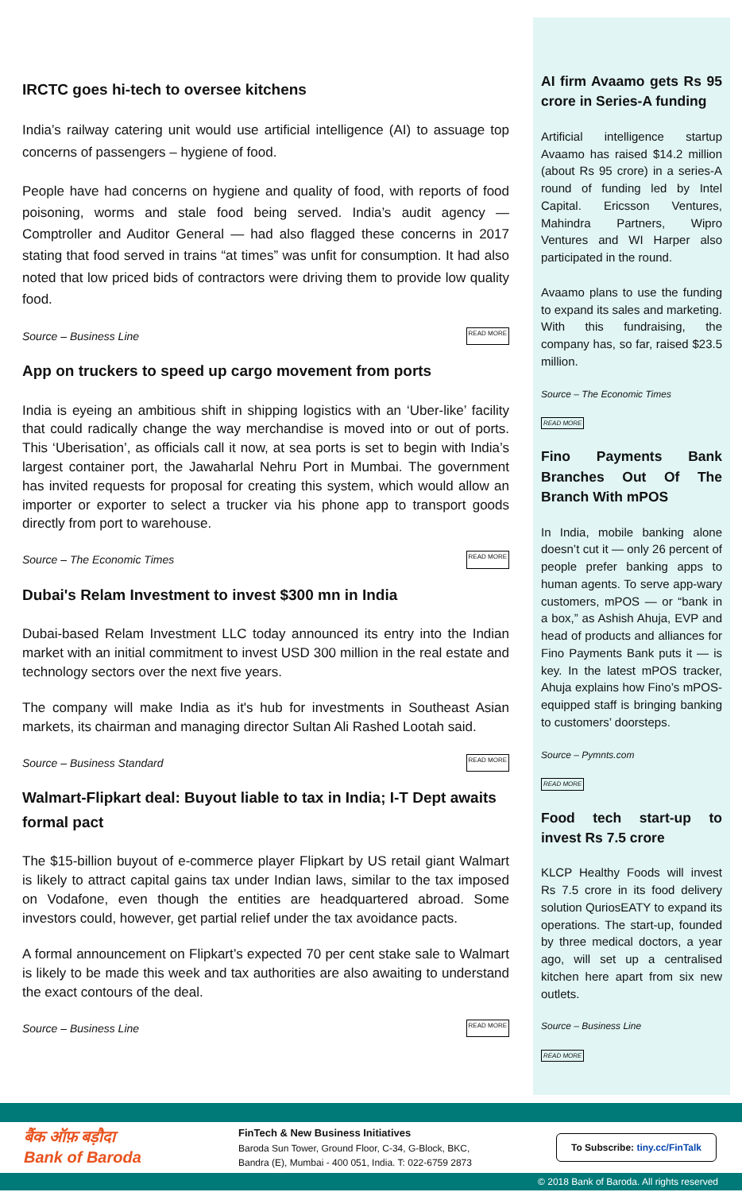IRCTC goes hi-tech to oversee kitchens
India’s railway catering unit would use artificial intelligence (AI) to assuage top concerns of passengers – hygiene of food.
People have had concerns on hygiene and quality of food, with reports of food poisoning, worms and stale food being served. India’s audit agency — Comptroller and Auditor General — had also flagged these concerns in 2017 stating that food served in trains “at times” was unfit for consumption. It had also noted that low priced bids of contractors were driving them to provide low quality food.
Source – Business Line READ MORE
App on truckers to speed up cargo movement from ports
India is eyeing an ambitious shift in shipping logistics with an ‘Uber-like’ facility that could radically change the way merchandise is moved into or out of ports. This ‘Uberisation’, as officials call it now, at sea ports is set to begin with India’s largest container port, the Jawaharlal Nehru Port in Mumbai. The government has invited requests for proposal for creating this system, which would allow an importer or exporter to select a trucker via his phone app to transport goods directly from port to warehouse.
Source – The Economic Times READ MORE
Dubai's Relam Investment to invest $300 mn in India
Dubai-based Relam Investment LLC today announced its entry into the Indian market with an initial commitment to invest USD 300 million in the real estate and technology sectors over the next five years.
The company will make India as it's hub for investments in Southeast Asian markets, its chairman and managing director Sultan Ali Rashed Lootah said.
Source – Business Standard READ MORE
Walmart-Flipkart deal: Buyout liable to tax in India; I-T Dept awaits formal pact
The $15-billion buyout of e-commerce player Flipkart by US retail giant Walmart is likely to attract capital gains tax under Indian laws, similar to the tax imposed on Vodafone, even though the entities are headquartered abroad. Some investors could, however, get partial relief under the tax avoidance pacts.
A formal announcement on Flipkart’s expected 70 per cent stake sale to Walmart is likely to be made this week and tax authorities are also awaiting to understand the exact contours of the deal.
Source – Business Line READ MORE
AI firm Avaamo gets Rs 95 crore in Series-A funding
Artificial intelligence startup Avaamo has raised $14.2 million (about Rs 95 crore) in a series-A round of funding led by Intel Capital. Ericsson Ventures, Mahindra Partners, Wipro Ventures and WI Harper also participated in the round.
Avaamo plans to use the funding to expand its sales and marketing. With this fundraising, the company has, so far, raised $23.5 million.
Source – The Economic Times
READ MORE
Fino Payments Bank Branches Out Of The Branch With mPOS
In India, mobile banking alone doesn’t cut it — only 26 percent of people prefer banking apps to human agents. To serve app-wary customers, mPOS — or “bank in a box,” as Ashish Ahuja, EVP and head of products and alliances for Fino Payments Bank puts it — is key. In the latest mPOS tracker, Ahuja explains how Fino’s mPOS-equipped staff is bringing banking to customers’ doorsteps.
Source – Pymnts.com
READ MORE
Food tech start-up to invest Rs 7.5 crore
KLCP Healthy Foods will invest Rs 7.5 crore in its food delivery solution QuriosEATY to expand its operations. The start-up, founded by three medical doctors, a year ago, will set up a centralised kitchen here apart from six new outlets.
Source – Business Line
READ MORE
बैंक ऑफ़ बड़ौदा
Bank of Baroda
FinTech & New Business Initiatives
Baroda Sun Tower, Ground Floor, C-34, G-Block, BKC,
Bandra (E), Mumbai - 400 051, India. T: 022-6759 2873
To Subscribe: tiny.cc/FinTalk
© 2018 Bank of Baroda. All rights reserved